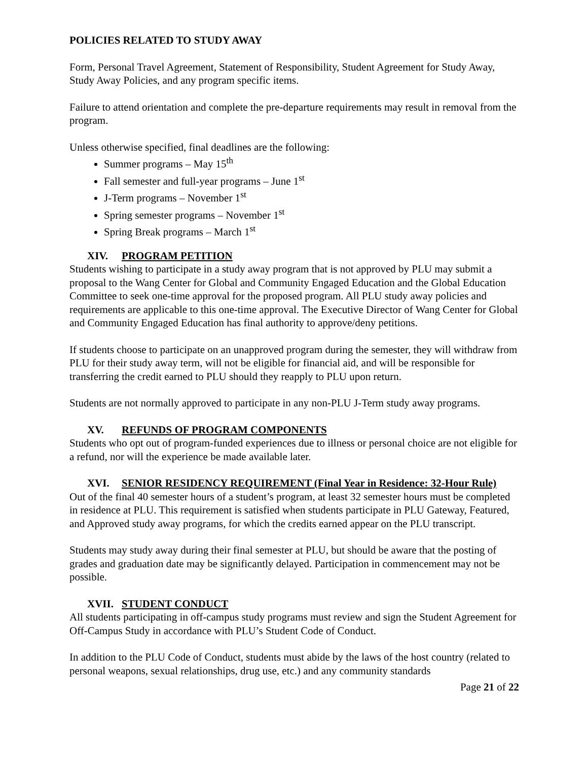POLICIES RELATED TO STUDY AWAY
Form, Personal Travel Agreement, Statement of Responsibility, Student Agreement for Study Away, Study Away Policies, and any program specific items.
Failure to attend orientation and complete the pre-departure requirements may result in removal from the program.
Unless otherwise specified, final deadlines are the following:
Summer programs – May 15<sup>th</sup>
Fall semester and full-year programs – June 1<sup>st</sup>
J-Term programs – November 1<sup>st</sup>
Spring semester programs – November 1<sup>st</sup>
Spring Break programs – March 1<sup>st</sup>
XIV. PROGRAM PETITION
Students wishing to participate in a study away program that is not approved by PLU may submit a proposal to the Wang Center for Global and Community Engaged Education and the Global Education Committee to seek one-time approval for the proposed program. All PLU study away policies and requirements are applicable to this one-time approval. The Executive Director of Wang Center for Global and Community Engaged Education has final authority to approve/deny petitions.
If students choose to participate on an unapproved program during the semester, they will withdraw from PLU for their study away term, will not be eligible for financial aid, and will be responsible for transferring the credit earned to PLU should they reapply to PLU upon return.
Students are not normally approved to participate in any non-PLU J-Term study away programs.
XV. REFUNDS OF PROGRAM COMPONENTS
Students who opt out of program-funded experiences due to illness or personal choice are not eligible for a refund, nor will the experience be made available later.
XVI. SENIOR RESIDENCY REQUIREMENT (Final Year in Residence: 32-Hour Rule)
Out of the final 40 semester hours of a student’s program, at least 32 semester hours must be completed in residence at PLU. This requirement is satisfied when students participate in PLU Gateway, Featured, and Approved study away programs, for which the credits earned appear on the PLU transcript.
Students may study away during their final semester at PLU, but should be aware that the posting of grades and graduation date may be significantly delayed. Participation in commencement may not be possible.
XVII. STUDENT CONDUCT
All students participating in off-campus study programs must review and sign the Student Agreement for Off-Campus Study in accordance with PLU’s Student Code of Conduct.
In addition to the PLU Code of Conduct, students must abide by the laws of the host country (related to personal weapons, sexual relationships, drug use, etc.) and any community standards
Page 21 of 22